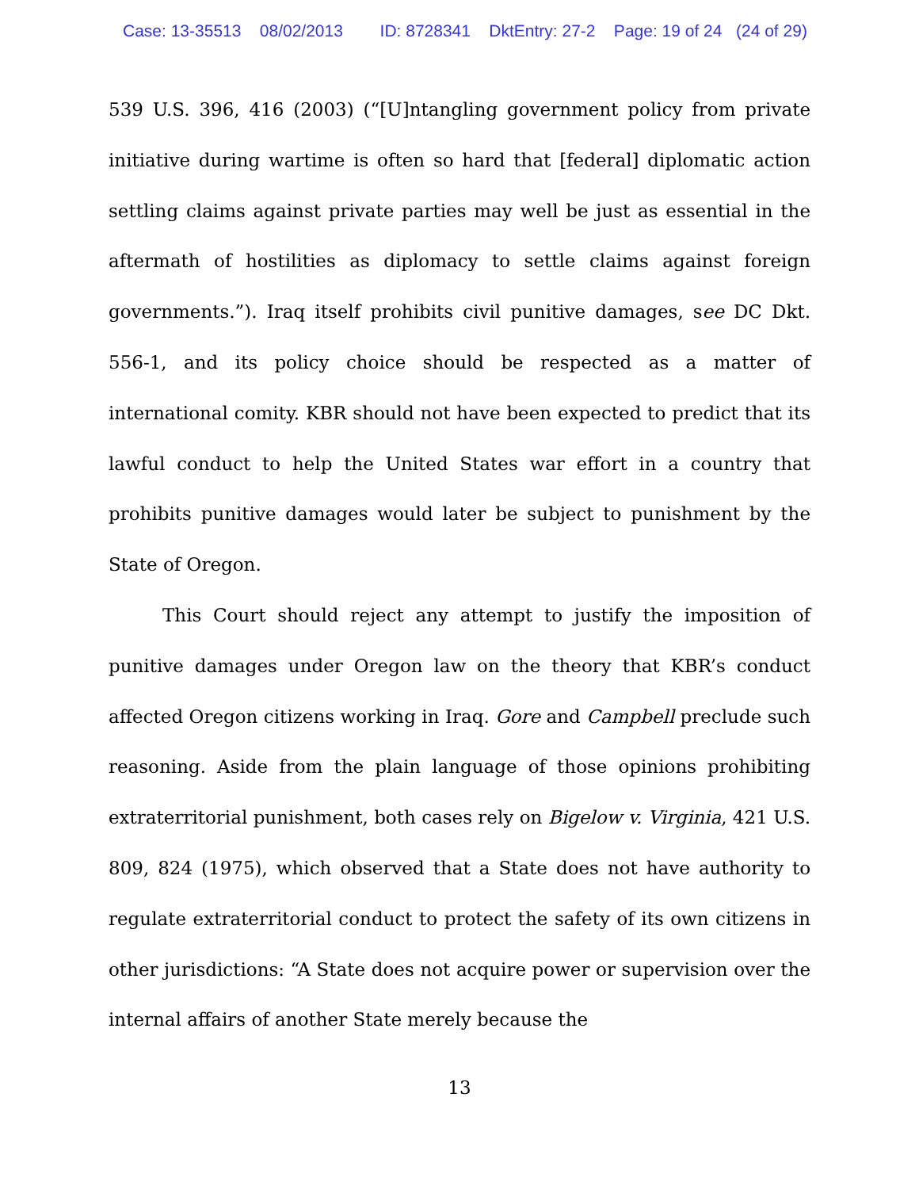Case: 13-35513 08/02/2013 ID: 8728341 DktEntry: 27-2 Page: 19 of 24 (24 of 29)
539 U.S. 396, 416 (2003) (“[U]ntangling government policy from private initiative during wartime is often so hard that [federal] diplomatic action settling claims against private parties may well be just as essential in the aftermath of hostilities as diplomacy to settle claims against foreign governments.”). Iraq itself prohibits civil punitive damages, see DC Dkt. 556-1, and its policy choice should be respected as a matter of international comity. KBR should not have been expected to predict that its lawful conduct to help the United States war effort in a country that prohibits punitive damages would later be subject to punishment by the State of Oregon.
This Court should reject any attempt to justify the imposition of punitive damages under Oregon law on the theory that KBR’s conduct affected Oregon citizens working in Iraq. Gore and Campbell preclude such reasoning. Aside from the plain language of those opinions prohibiting extraterritorial punishment, both cases rely on Bigelow v. Virginia, 421 U.S. 809, 824 (1975), which observed that a State does not have authority to regulate extraterritorial conduct to protect the safety of its own citizens in other jurisdictions: “A State does not acquire power or supervision over the internal affairs of another State merely because the
13